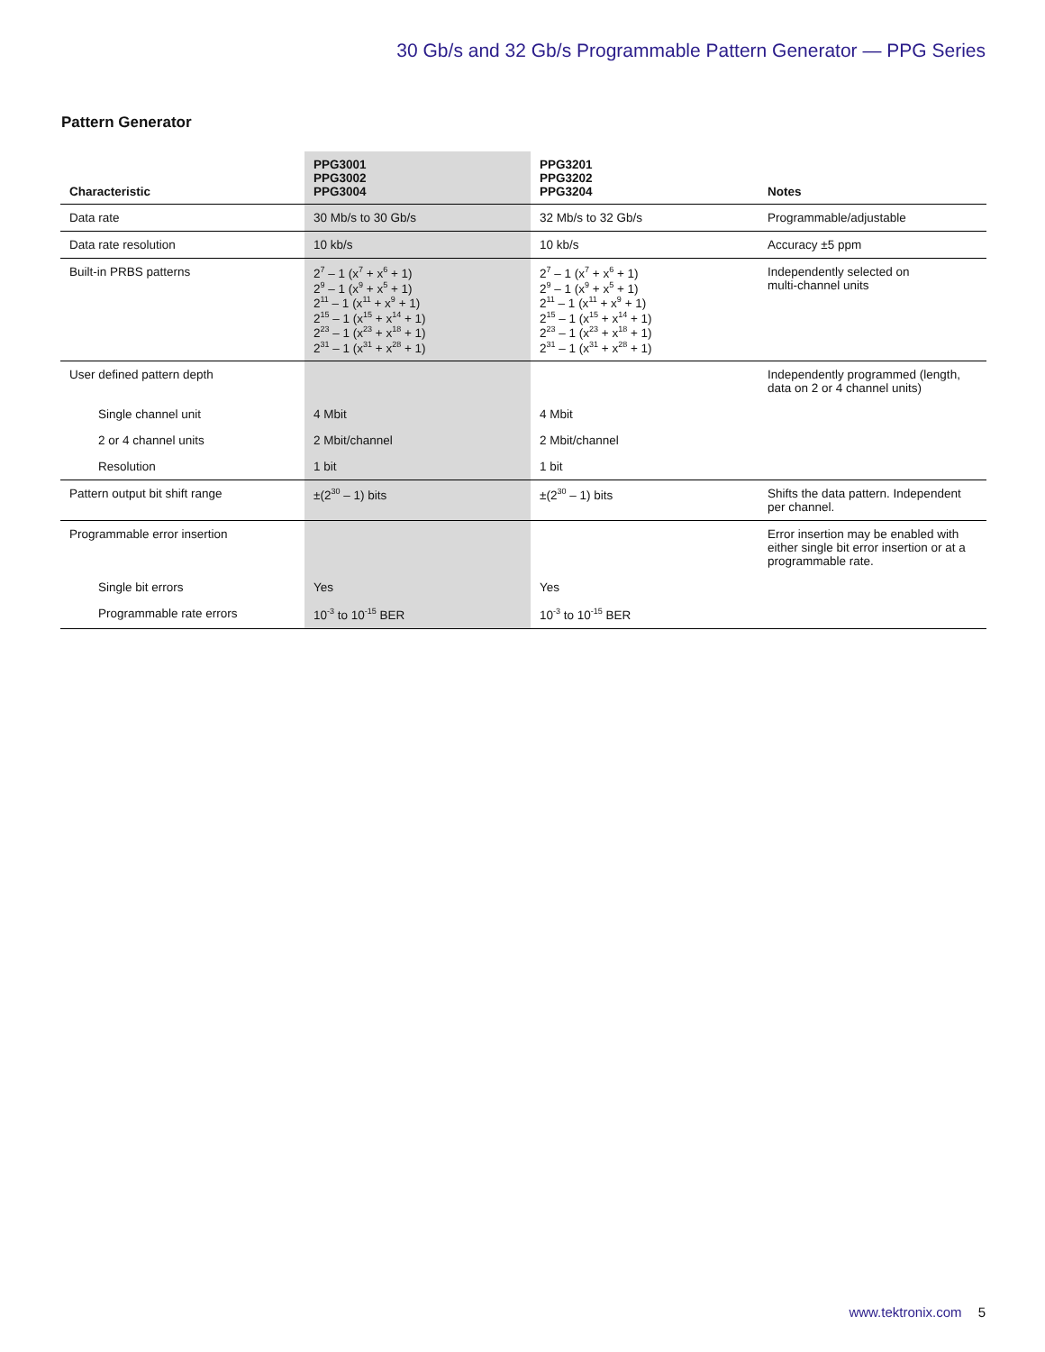30 Gb/s and 32 Gb/s Programmable Pattern Generator — PPG Series
Pattern Generator
| Characteristic | PPG3001 PPG3002 PPG3004 | PPG3201 PPG3202 PPG3204 | Notes |
| --- | --- | --- | --- |
| Data rate | 30 Mb/s to 30 Gb/s | 32 Mb/s to 32 Gb/s | Programmable/adjustable |
| Data rate resolution | 10 kb/s | 10 kb/s | Accuracy ±5 ppm |
| Built-in PRBS patterns | 2<sup>7</sup> – 1 (x<sup>7</sup> + x<sup>6</sup> + 1) 2<sup>9</sup> – 1 (x<sup>9</sup> + x<sup>5</sup> + 1) 2<sup>11</sup> – 1 (x<sup>11</sup> + x<sup>9</sup> + 1) 2<sup>15</sup> – 1 (x<sup>15</sup> + x<sup>14</sup> + 1) 2<sup>23</sup> – 1 (x<sup>23</sup> + x<sup>18</sup> + 1) 2<sup>31</sup> – 1 (x<sup>31</sup> + x<sup>28</sup> + 1) | 2<sup>7</sup> – 1 (x<sup>7</sup> + x<sup>6</sup> + 1) 2<sup>9</sup> – 1 (x<sup>9</sup> + x<sup>5</sup> + 1) 2<sup>11</sup> – 1 (x<sup>11</sup> + x<sup>9</sup> + 1) 2<sup>15</sup> – 1 (x<sup>15</sup> + x<sup>14</sup> + 1) 2<sup>23</sup> – 1 (x<sup>23</sup> + x<sup>18</sup> + 1) 2<sup>31</sup> – 1 (x<sup>31</sup> + x<sup>28</sup> + 1) | Independently selected on multi-channel units |
| User defined pattern depth | | | Independently programmed (length, data on 2 or 4 channel units) |
| Single channel unit | 4 Mbit | 4 Mbit | |
| 2 or 4 channel units | 2 Mbit/channel | 2 Mbit/channel | |
| Resolution | 1 bit | 1 bit | |
| Pattern output bit shift range | ±(2<sup>30</sup> – 1) bits | ±(2<sup>30</sup> – 1) bits | Shifts the data pattern. Independent per channel. |
| Programmable error insertion | | | Error insertion may be enabled with either single bit error insertion or at a programmable rate. |
| Single bit errors | Yes | Yes | |
| Programmable rate errors | 10<sup>-3</sup> to 10<sup>-15</sup> BER | 10<sup>-3</sup> to 10<sup>-15</sup> BER | |
www.tektronix.com 5